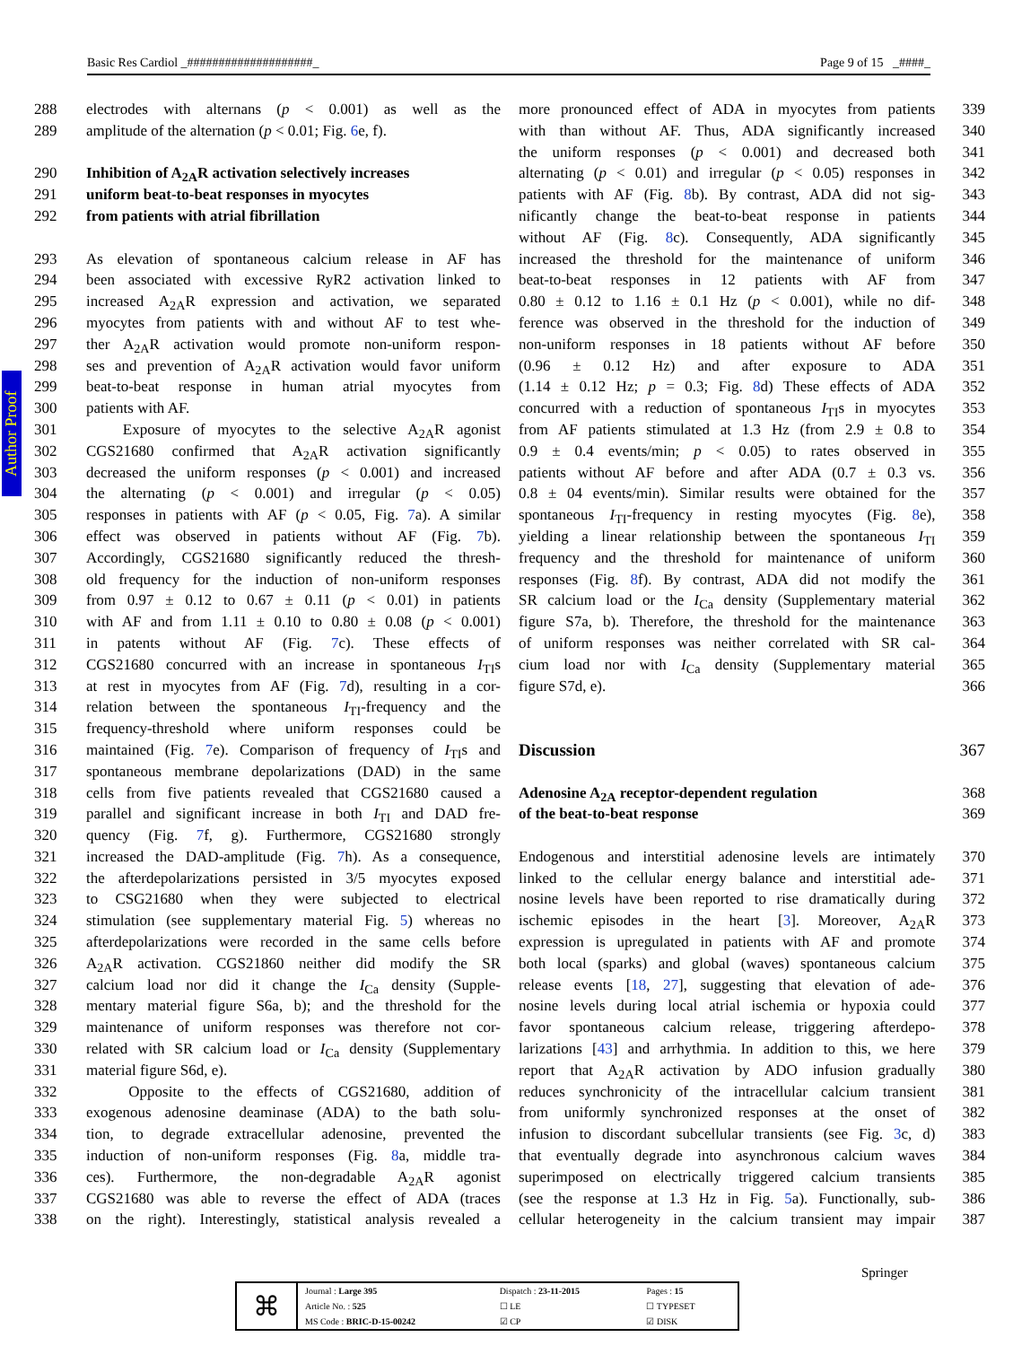Basic Res Cardiol _####################_ Page 9 of 15 _####_
Author Proof
288 electrodes with alternans (p < 0.001) as well as the
289 amplitude of the alternation (p < 0.01; Fig. 6e, f).
290 Inhibition of A<sub>2A</sub>R activation selectively increases
291 uniform beat-to-beat responses in myocytes
292 from patients with atrial fibrillation
293 As elevation of spontaneous calcium release in AF has
294 been associated with excessive RyR2 activation linked to
295 increased A<sub>2A</sub>R expression and activation, we separated
296 myocytes from patients with and without AF to test whe-
297 ther A<sub>2A</sub>R activation would promote non-uniform respon-
298 ses and prevention of A<sub>2A</sub>R activation would favor uniform
299 beat-to-beat response in human atrial myocytes from
300 patients with AF.
301 Exposure of myocytes to the selective A<sub>2A</sub>R agonist
302 CGS21680 confirmed that A<sub>2A</sub>R activation significantly
303 decreased the uniform responses (p < 0.001) and increased
304 the alternating (p < 0.001) and irregular (p < 0.05)
305 responses in patients with AF (p < 0.05, Fig. 7a). A similar
306 effect was observed in patients without AF (Fig. 7b).
307 Accordingly, CGS21680 significantly reduced the thresh-
308 old frequency for the induction of non-uniform responses
309 from 0.97 ± 0.12 to 0.67 ± 0.11 (p < 0.01) in patients
310 with AF and from 1.11 ± 0.10 to 0.80 ± 0.08 (p < 0.001)
311 in patents without AF (Fig. 7c). These effects of
312 CGS21680 concurred with an increase in spontaneous I<sub>TI</sub>s
313 at rest in myocytes from AF (Fig. 7d), resulting in a cor-
314 relation between the spontaneous I<sub>TI</sub>-frequency and the
315 frequency-threshold where uniform responses could be
316 maintained (Fig. 7e). Comparison of frequency of I<sub>TI</sub>s and
317 spontaneous membrane depolarizations (DAD) in the same
318 cells from five patients revealed that CGS21680 caused a
319 parallel and significant increase in both I<sub>TI</sub> and DAD fre-
320 quency (Fig. 7f, g). Furthermore, CGS21680 strongly
321 increased the DAD-amplitude (Fig. 7h). As a consequence,
322 the afterdepolarizations persisted in 3/5 myocytes exposed
323 to CSG21680 when they were subjected to electrical
324 stimulation (see supplementary material Fig. 5) whereas no
325 afterdepolarizations were recorded in the same cells before
326 A<sub>2A</sub>R activation. CGS21860 neither did modify the SR
327 calcium load nor did it change the I<sub>Ca</sub> density (Supple-
328 mentary material figure S6a, b); and the threshold for the
329 maintenance of uniform responses was therefore not cor-
330 related with SR calcium load or I<sub>Ca</sub> density (Supplementary
331 material figure S6d, e).
332 Opposite to the effects of CGS21680, addition of
333 exogenous adenosine deaminase (ADA) to the bath solu-
334 tion, to degrade extracellular adenosine, prevented the
335 induction of non-uniform responses (Fig. 8a, middle tra-
336 ces). Furthermore, the non-degradable A<sub>2A</sub>R agonist
337 CGS21680 was able to reverse the effect of ADA (traces
338 on the right). Interestingly, statistical analysis revealed a
more pronounced effect of ADA in myocytes from patients 339
with than without AF. Thus, ADA significantly increased 340
the uniform responses (p < 0.001) and decreased both 341
alternating (p < 0.01) and irregular (p < 0.05) responses in 342
patients with AF (Fig. 8b). By contrast, ADA did not sig- 343
nificantly change the beat-to-beat response in patients 344
without AF (Fig. 8c). Consequently, ADA significantly 345
increased the threshold for the maintenance of uniform 346
beat-to-beat responses in 12 patients with AF from 347
0.80 ± 0.12 to 1.16 ± 0.1 Hz (p < 0.001), while no dif- 348
ference was observed in the threshold for the induction of 349
non-uniform responses in 18 patients without AF before 350
(0.96 ± 0.12 Hz) and after exposure to ADA 351
(1.14 ± 0.12 Hz; p = 0.3; Fig. 8d) These effects of ADA 352
concurred with a reduction of spontaneous I<sub>TI</sub>s in myocytes 353
from AF patients stimulated at 1.3 Hz (from 2.9 ± 0.8 to 354
0.9 ± 0.4 events/min; p < 0.05) to rates observed in 355
patients without AF before and after ADA (0.7 ± 0.3 vs. 356
0.8 ± 04 events/min). Similar results were obtained for the 357
spontaneous I<sub>TI</sub>-frequency in resting myocytes (Fig. 8e), 358
yielding a linear relationship between the spontaneous I<sub>TI</sub> 359
frequency and the threshold for maintenance of uniform 360
responses (Fig. 8f). By contrast, ADA did not modify the 361
SR calcium load or the I<sub>Ca</sub> density (Supplementary material 362
figure S7a, b). Therefore, the threshold for the maintenance 363
of uniform responses was neither correlated with SR cal- 364
cium load nor with I<sub>Ca</sub> density (Supplementary material 365
figure S7d, e). 366
Discussion 367
Adenosine A<sub>2A</sub> receptor-dependent regulation 368
of the beat-to-beat response 369
Endogenous and interstitial adenosine levels are intimately 370
linked to the cellular energy balance and interstitial ade- 371
nosine levels have been reported to rise dramatically during 372
ischemic episodes in the heart [3]. Moreover, A<sub>2A</sub>R 373
expression is upregulated in patients with AF and promote 374
both local (sparks) and global (waves) spontaneous calcium 375
release events [18, 27], suggesting that elevation of ade- 376
nosine levels during local atrial ischemia or hypoxia could 377
favor spontaneous calcium release, triggering afterdepo- 378
larizations [43] and arrhythmia. In addition to this, we here 379
report that A<sub>2A</sub>R activation by ADO infusion gradually 380
reduces synchronicity of the intracellular calcium transient 381
from uniformly synchronized responses at the onset of 382
infusion to discordant subcellular transients (see Fig. 3c, d) 383
that eventually degrade into asynchronous calcium waves 384
superimposed on electrically triggered calcium transients 385
(see the response at 1.3 Hz in Fig. 5a). Functionally, sub- 386
cellular heterogeneity in the calcium transient may impair 387
Springer
| ⌘ | Journal : Large 395 | Dispatch : 23-11-2015 | Pages : 15 |
| | Article No. : 525 | ☐ LE | ☐ TYPESET |
| | MS Code : BRIC-D-15-00242 | ☑ CP | ☑ DISK |